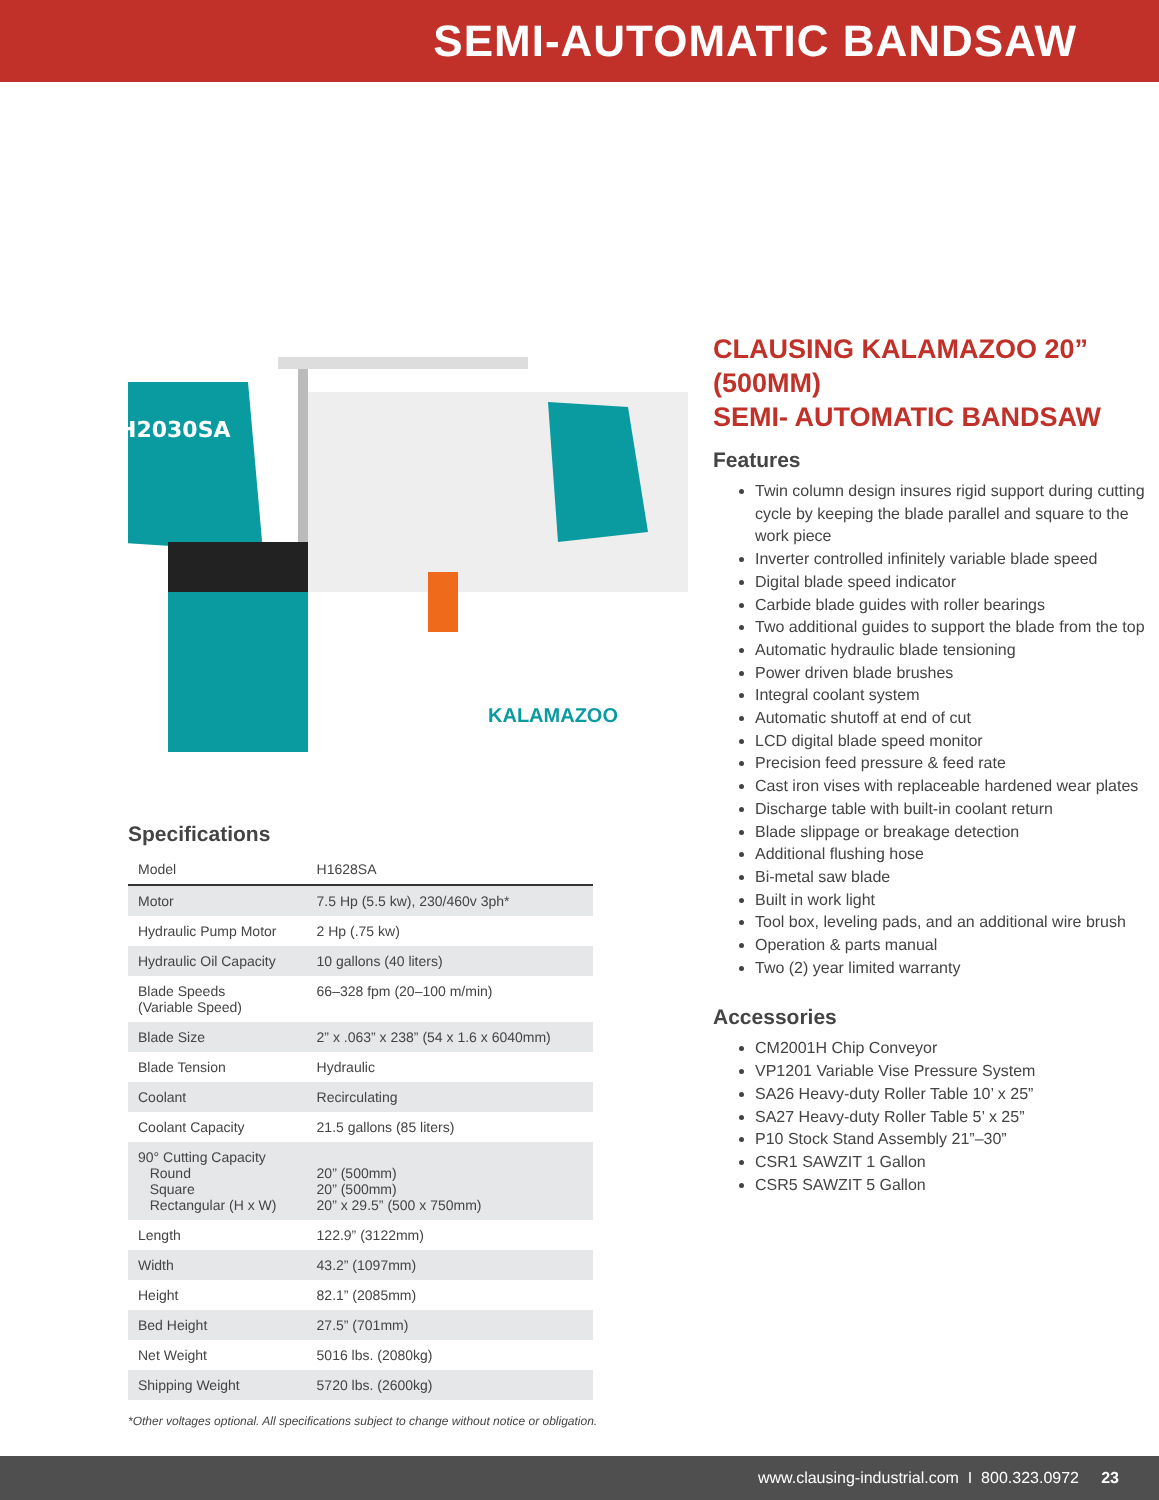SEMI-AUTOMATIC BANDSAW
H2030SA
KALAMAZOO
Specifications
| Model | H1628SA |
| Motor | 7.5 Hp (5.5 kw), 230/460v 3ph* |
| Hydraulic Pump Motor | 2 Hp (.75 kw) |
| Hydraulic Oil Capacity | 10 gallons (40 liters) |
| Blade Speeds (Variable Speed) | 66–328 fpm (20–100 m/min) |
| Blade Size | 2” x .063” x 238” (54 x 1.6 x 6040mm) |
| Blade Tension | Hydraulic |
| Coolant | Recirculating |
| Coolant Capacity | 21.5 gallons (85 liters) |
| 90° Cutting Capacity Round Square Rectangular (H x W) | 20” (500mm) 20” (500mm) 20” x 29.5” (500 x 750mm) |
| Length | 122.9” (3122mm) |
| Width | 43.2” (1097mm) |
| Height | 82.1” (2085mm) |
| Bed Height | 27.5” (701mm) |
| Net Weight | 5016 lbs. (2080kg) |
| Shipping Weight | 5720 lbs. (2600kg) |
*Other voltages optional. All specifications subject to change without notice or obligation.
CLAUSING KALAMAZOO 20” (500MM)
SEMI- AUTOMATIC BANDSAW
Features
Twin column design insures rigid support during cutting cycle by keeping the blade parallel and square to the work piece
Inverter controlled infinitely variable blade speed
Digital blade speed indicator
Carbide blade guides with roller bearings
Two additional guides to support the blade from the top
Automatic hydraulic blade tensioning
Power driven blade brushes
Integral coolant system
Automatic shutoff at end of cut
LCD digital blade speed monitor
Precision feed pressure & feed rate
Cast iron vises with replaceable hardened wear plates
Discharge table with built-in coolant return
Blade slippage or breakage detection
Additional flushing hose
Bi-metal saw blade
Built in work light
Tool box, leveling pads, and an additional wire brush
Operation & parts manual
Two (2) year limited warranty
Accessories
CM2001H Chip Conveyor
VP1201 Variable Vise Pressure System
SA26 Heavy-duty Roller Table 10’ x 25”
SA27 Heavy-duty Roller Table 5’ x 25”
P10 Stock Stand Assembly 21”–30”
CSR1 SAWZIT 1 Gallon
CSR5 SAWZIT 5 Gallon
www.clausing-industrial.com I 800.323.0972 23